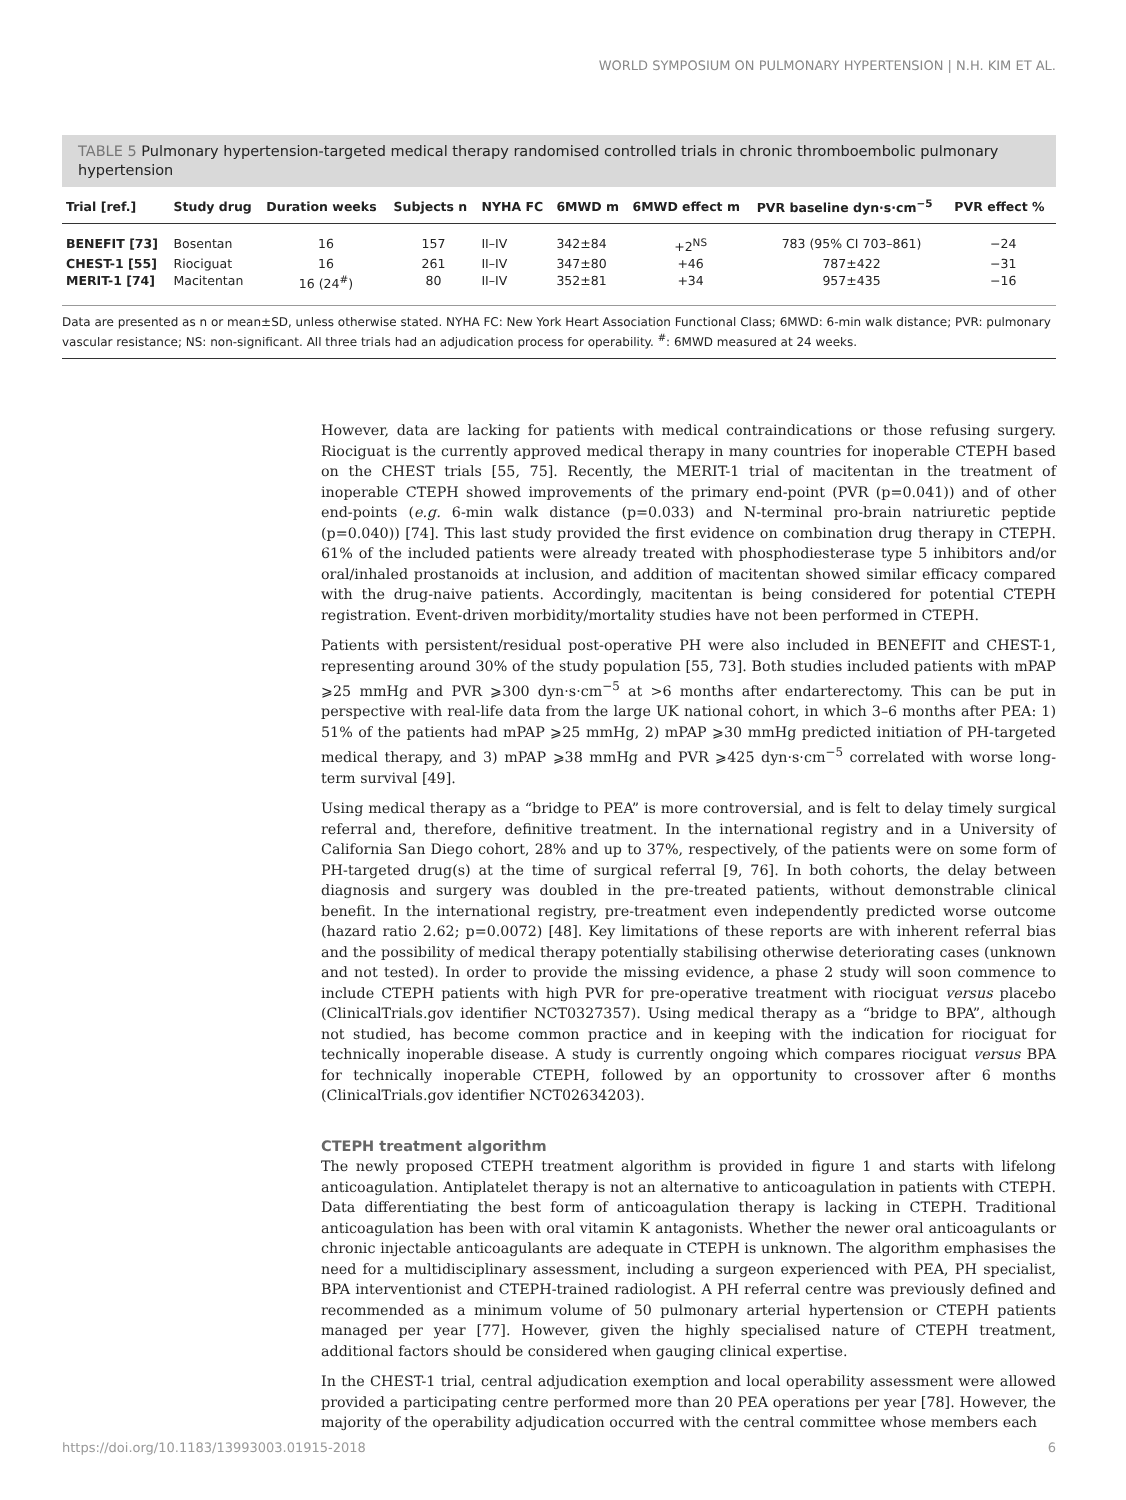WORLD SYMPOSIUM ON PULMONARY HYPERTENSION | N.H. KIM ET AL.
TABLE 5 Pulmonary hypertension-targeted medical therapy randomised controlled trials in chronic thromboembolic pulmonary hypertension
| Trial [ref.] | Study drug | Duration weeks | Subjects n | NYHA FC | 6MWD m | 6MWD effect m | PVR baseline dyn·s·cm<sup>−5</sup> | PVR effect % |
| --- | --- | --- | --- | --- | --- | --- | --- | --- |
| BENEFIT [73] | Bosentan | 16 | 157 | II–IV | 342±84 | +2<sup>NS</sup> | 783 (95% CI 703–861) | −24 |
| CHEST-1 [55] | Riociguat | 16 | 261 | II–IV | 347±80 | +46 | 787±422 | −31 |
| MERIT-1 [74] | Macitentan | 16 (24<sup>#</sup>) | 80 | II–IV | 352±81 | +34 | 957±435 | −16 |
Data are presented as n or mean±SD, unless otherwise stated. NYHA FC: New York Heart Association Functional Class; 6MWD: 6-min walk distance; PVR: pulmonary vascular resistance; NS: non-significant. All three trials had an adjudication process for operability. <sup>#</sup>: 6MWD measured at 24 weeks.
However, data are lacking for patients with medical contraindications or those refusing surgery. Riociguat is the currently approved medical therapy in many countries for inoperable CTEPH based on the CHEST trials [55, 75]. Recently, the MERIT-1 trial of macitentan in the treatment of inoperable CTEPH showed improvements of the primary end-point (PVR (p=0.041)) and of other end-points (e.g. 6-min walk distance (p=0.033) and N-terminal pro-brain natriuretic peptide (p=0.040)) [74]. This last study provided the first evidence on combination drug therapy in CTEPH. 61% of the included patients were already treated with phosphodiesterase type 5 inhibitors and/or oral/inhaled prostanoids at inclusion, and addition of macitentan showed similar efficacy compared with the drug-naive patients. Accordingly, macitentan is being considered for potential CTEPH registration. Event-driven morbidity/mortality studies have not been performed in CTEPH.
Patients with persistent/residual post-operative PH were also included in BENEFIT and CHEST-1, representing around 30% of the study population [55, 73]. Both studies included patients with mPAP ⩾25 mmHg and PVR ⩾300 dyn·s·cm<sup>−5</sup> at >6 months after endarterectomy. This can be put in perspective with real-life data from the large UK national cohort, in which 3–6 months after PEA: 1) 51% of the patients had mPAP ⩾25 mmHg, 2) mPAP ⩾30 mmHg predicted initiation of PH-targeted medical therapy, and 3) mPAP ⩾38 mmHg and PVR ⩾425 dyn·s·cm<sup>−5</sup> correlated with worse long-term survival [49].
Using medical therapy as a “bridge to PEA” is more controversial, and is felt to delay timely surgical referral and, therefore, definitive treatment. In the international registry and in a University of California San Diego cohort, 28% and up to 37%, respectively, of the patients were on some form of PH-targeted drug(s) at the time of surgical referral [9, 76]. In both cohorts, the delay between diagnosis and surgery was doubled in the pre-treated patients, without demonstrable clinical benefit. In the international registry, pre-treatment even independently predicted worse outcome (hazard ratio 2.62; p=0.0072) [48]. Key limitations of these reports are with inherent referral bias and the possibility of medical therapy potentially stabilising otherwise deteriorating cases (unknown and not tested). In order to provide the missing evidence, a phase 2 study will soon commence to include CTEPH patients with high PVR for pre-operative treatment with riociguat versus placebo (ClinicalTrials.gov identifier NCT0327357). Using medical therapy as a “bridge to BPA”, although not studied, has become common practice and in keeping with the indication for riociguat for technically inoperable disease. A study is currently ongoing which compares riociguat versus BPA for technically inoperable CTEPH, followed by an opportunity to crossover after 6 months (ClinicalTrials.gov identifier NCT02634203).
CTEPH treatment algorithm
The newly proposed CTEPH treatment algorithm is provided in figure 1 and starts with lifelong anticoagulation. Antiplatelet therapy is not an alternative to anticoagulation in patients with CTEPH. Data differentiating the best form of anticoagulation therapy is lacking in CTEPH. Traditional anticoagulation has been with oral vitamin K antagonists. Whether the newer oral anticoagulants or chronic injectable anticoagulants are adequate in CTEPH is unknown. The algorithm emphasises the need for a multidisciplinary assessment, including a surgeon experienced with PEA, PH specialist, BPA interventionist and CTEPH-trained radiologist. A PH referral centre was previously defined and recommended as a minimum volume of 50 pulmonary arterial hypertension or CTEPH patients managed per year [77]. However, given the highly specialised nature of CTEPH treatment, additional factors should be considered when gauging clinical expertise.
In the CHEST-1 trial, central adjudication exemption and local operability assessment were allowed provided a participating centre performed more than 20 PEA operations per year [78]. However, the majority of the operability adjudication occurred with the central committee whose members each
https://doi.org/10.1183/13993003.01915-2018 6